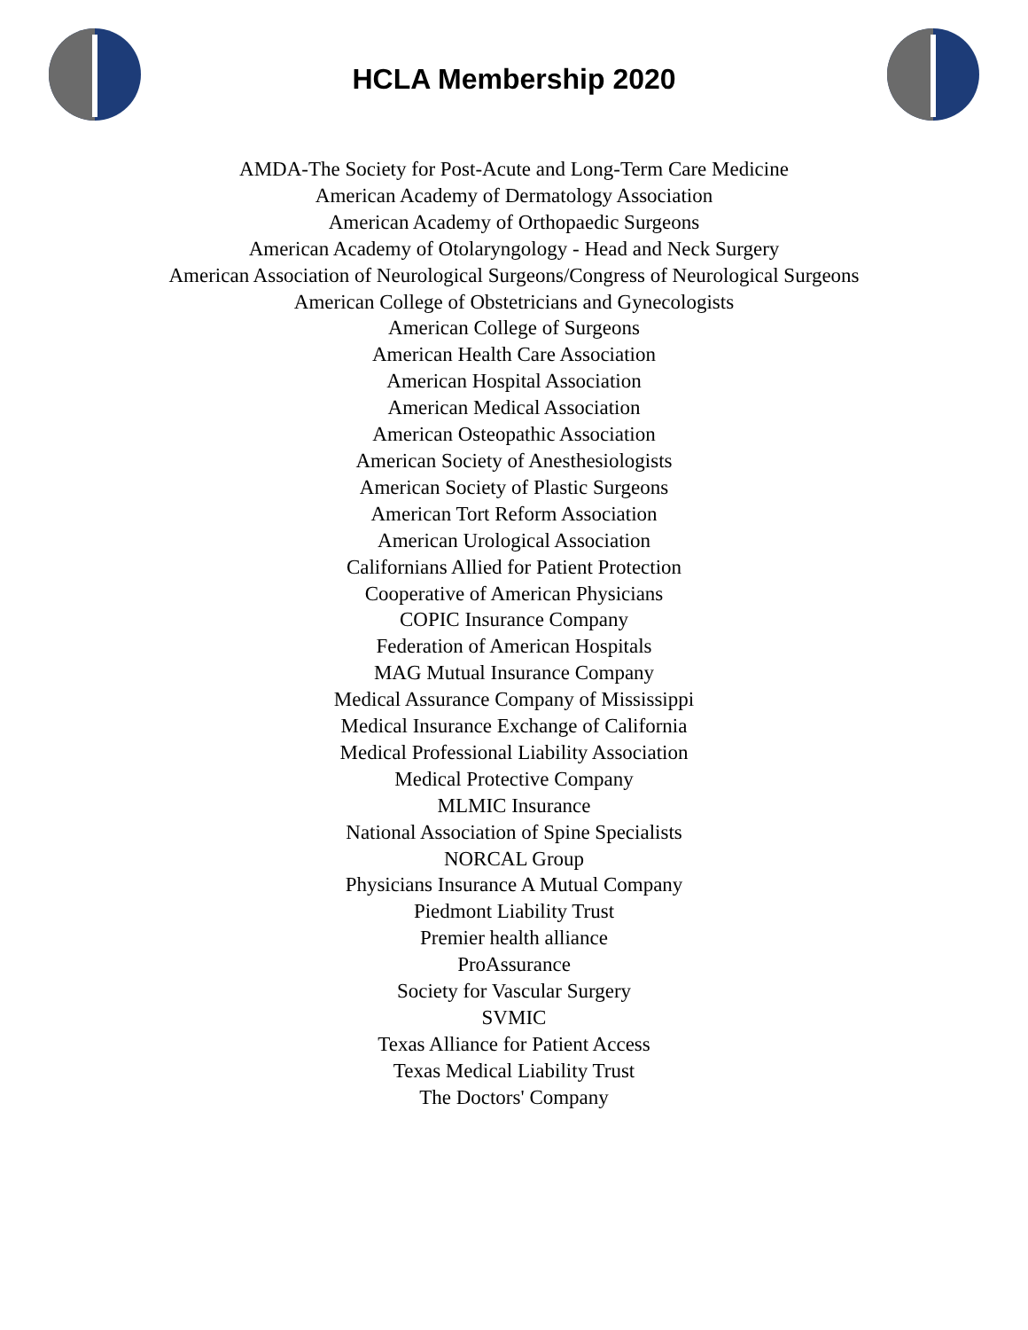HCLA Membership 2020
AMDA-The Society for Post-Acute and Long-Term Care Medicine
American Academy of Dermatology Association
American Academy of Orthopaedic Surgeons
American Academy of Otolaryngology - Head and Neck Surgery
American Association of Neurological Surgeons/Congress of Neurological Surgeons
American College of Obstetricians and Gynecologists
American College of Surgeons
American Health Care Association
American Hospital Association
American Medical Association
American Osteopathic Association
American Society of Anesthesiologists
American Society of Plastic Surgeons
American Tort Reform Association
American Urological Association
Californians Allied for Patient Protection
Cooperative of American Physicians
COPIC Insurance Company
Federation of American Hospitals
MAG Mutual Insurance Company
Medical Assurance Company of Mississippi
Medical Insurance Exchange of California
Medical Professional Liability Association
Medical Protective Company
MLMIC Insurance
National Association of Spine Specialists
NORCAL Group
Physicians Insurance A Mutual Company
Piedmont Liability Trust
Premier health alliance
ProAssurance
Society for Vascular Surgery
SVMIC
Texas Alliance for Patient Access
Texas Medical Liability Trust
The Doctors' Company